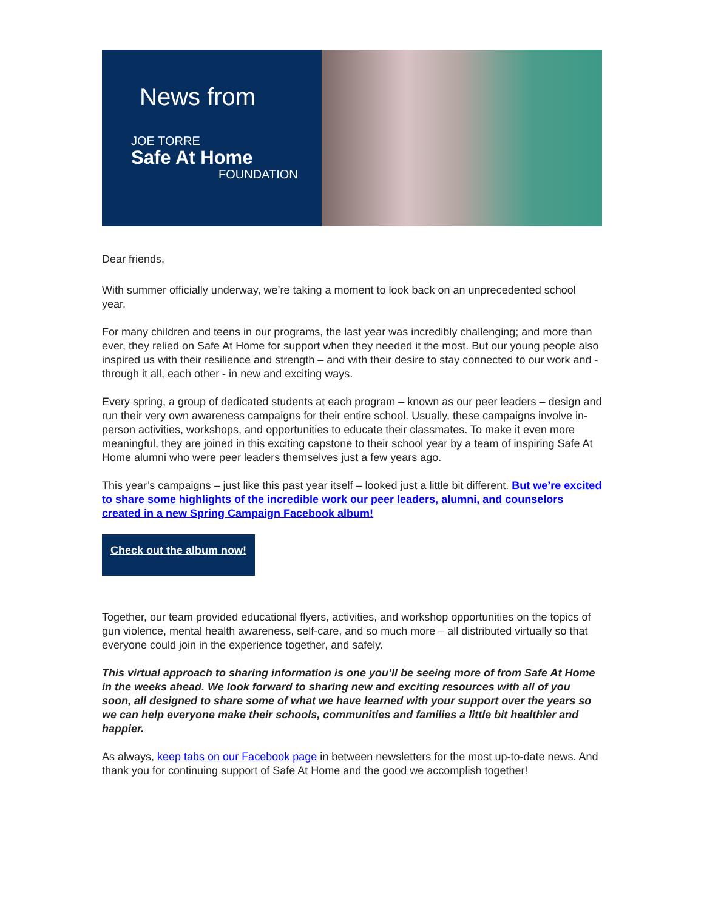News from
JOE TORRE
Safe At Home
FOUNDATION
Dear friends,
With summer officially underway, we’re taking a moment to look back on an unprecedented school year.
For many children and teens in our programs, the last year was incredibly challenging; and more than ever, they relied on Safe At Home for support when they needed it the most. But our young people also inspired us with their resilience and strength – and with their desire to stay connected to our work and - through it all, each other - in new and exciting ways.
Every spring, a group of dedicated students at each program – known as our peer leaders – design and run their very own awareness campaigns for their entire school. Usually, these campaigns involve in-person activities, workshops, and opportunities to educate their classmates. To make it even more meaningful, they are joined in this exciting capstone to their school year by a team of inspiring Safe At Home alumni who were peer leaders themselves just a few years ago.
This year’s campaigns – just like this past year itself – looked just a little bit different. But we’re excited to share some highlights of the incredible work our peer leaders, alumni, and counselors created in a new Spring Campaign Facebook album!
Check out the album now!
Together, our team provided educational flyers, activities, and workshop opportunities on the topics of gun violence, mental health awareness, self-care, and so much more – all distributed virtually so that everyone could join in the experience together, and safely.
This virtual approach to sharing information is one you’ll be seeing more of from Safe At Home in the weeks ahead. We look forward to sharing new and exciting resources with all of you soon, all designed to share some of what we have learned with your support over the years so we can help everyone make their schools, communities and families a little bit healthier and happier.
As always, keep tabs on our Facebook page in between newsletters for the most up-to-date news. And thank you for continuing support of Safe At Home and the good we accomplish together!